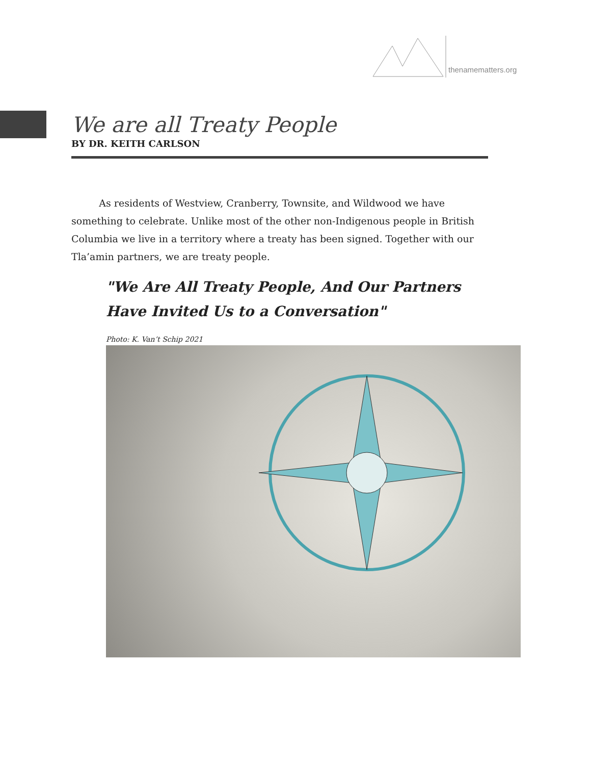thenamematters.org
We are all Treaty People
BY DR. KEITH CARLSON
As residents of Westview, Cranberry, Townsite, and Wildwood we have something to celebrate. Unlike most of the other non-Indigenous people in British Columbia we live in a territory where a treaty has been signed. Together with our Tla’amin partners, we are treaty people.
"We Are All Treaty People, And Our Partners Have Invited Us to a Conversation"
Photo: K. Van’t Schip 2021